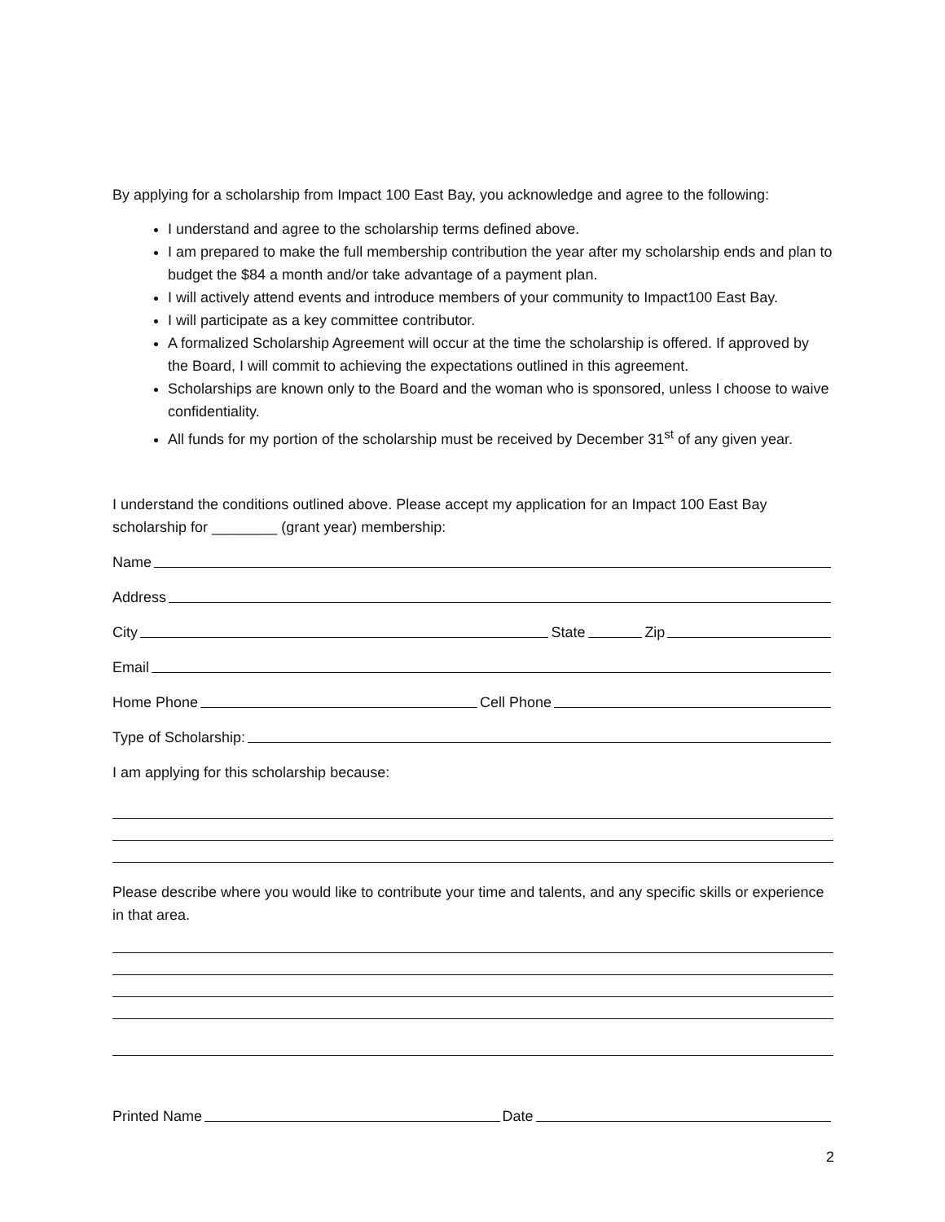By applying for a scholarship from Impact 100 East Bay, you acknowledge and agree to the following:
I understand and agree to the scholarship terms defined above.
I am prepared to make the full membership contribution the year after my scholarship ends and plan to budget the $84 a month and/or take advantage of a payment plan.
I will actively attend events and introduce members of your community to Impact100 East Bay.
I will participate as a key committee contributor.
A formalized Scholarship Agreement will occur at the time the scholarship is offered. If approved by the Board, I will commit to achieving the expectations outlined in this agreement.
Scholarships are known only to the Board and the woman who is sponsored, unless I choose to waive confidentiality.
All funds for my portion of the scholarship must be received by December 31<sup>st</sup> of any given year.
I understand the conditions outlined above. Please accept my application for an Impact 100 East Bay scholarship for ________ (grant year) membership:
Name
Address
City State Zip
Email
Home Phone Cell Phone
Type of Scholarship:
I am applying for this scholarship because:
Please describe where you would like to contribute your time and talents, and any specific skills or experience in that area.
Printed Name Date
2